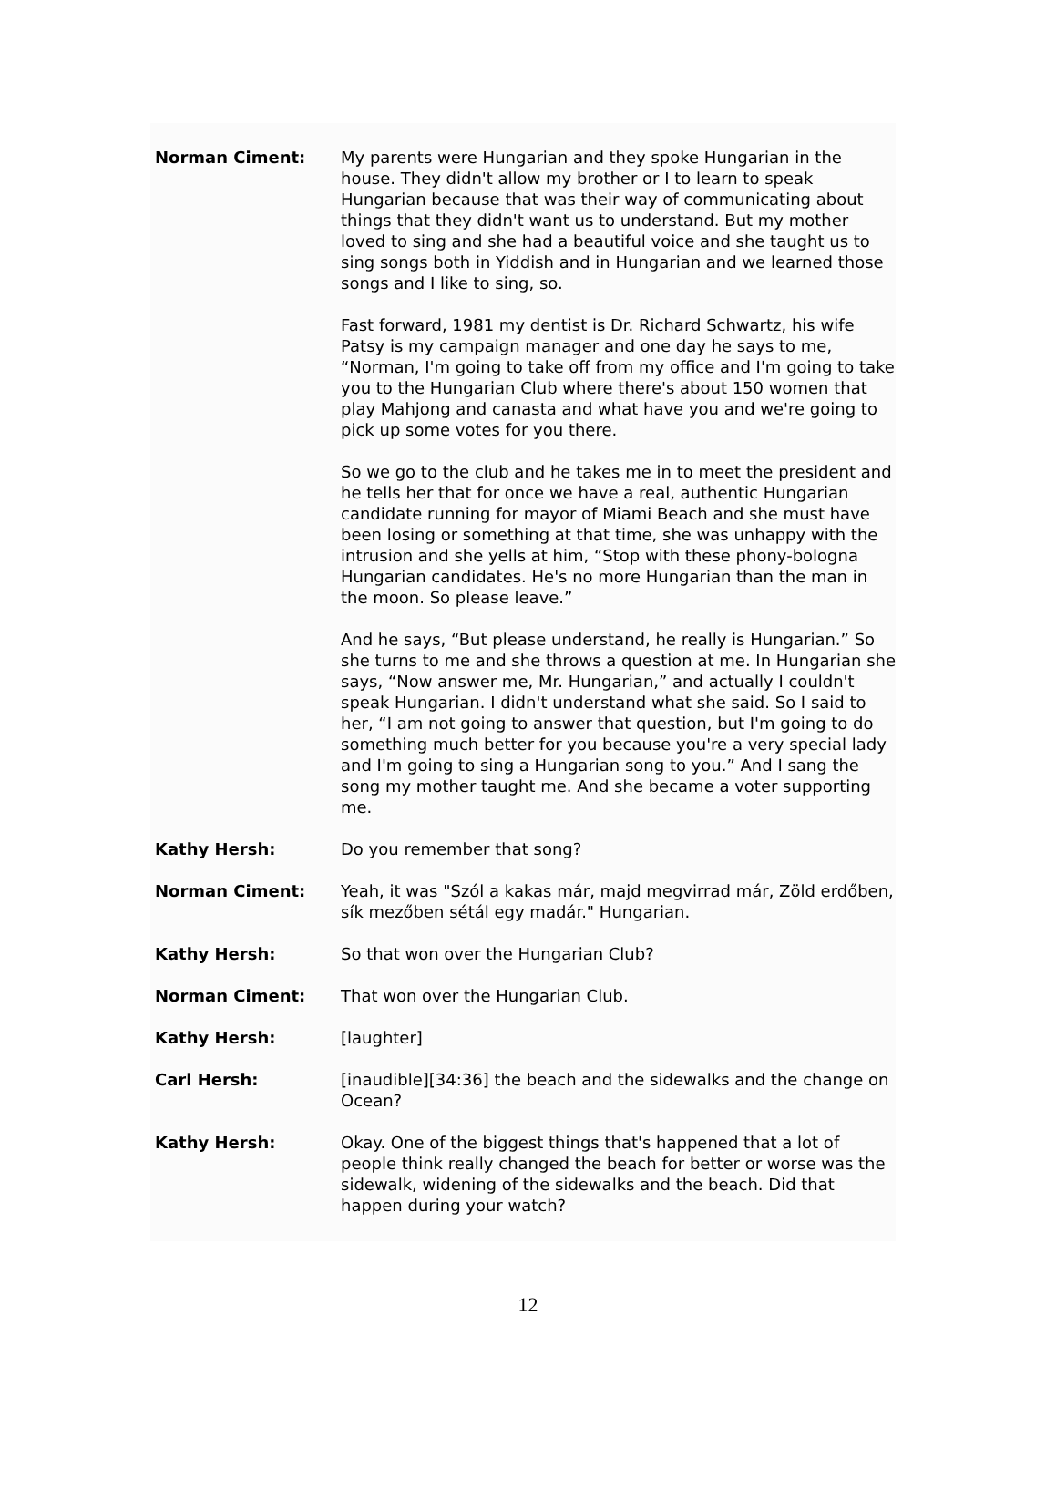Norman Ciment: My parents were Hungarian and they spoke Hungarian in the house. They didn't allow my brother or I to learn to speak Hungarian because that was their way of communicating about things that they didn't want us to understand. But my mother loved to sing and she had a beautiful voice and she taught us to sing songs both in Yiddish and in Hungarian and we learned those songs and I like to sing, so.
Fast forward, 1981 my dentist is Dr. Richard Schwartz, his wife Patsy is my campaign manager and one day he says to me, “Norman, I'm going to take off from my office and I'm going to take you to the Hungarian Club where there's about 150 women that play Mahjong and canasta and what have you and we're going to pick up some votes for you there.
So we go to the club and he takes me in to meet the president and he tells her that for once we have a real, authentic Hungarian candidate running for mayor of Miami Beach and she must have been losing or something at that time, she was unhappy with the intrusion and she yells at him, “Stop with these phony-bologna Hungarian candidates. He's no more Hungarian than the man in the moon. So please leave.”
And he says, “But please understand, he really is Hungarian.” So she turns to me and she throws a question at me. In Hungarian she says, “Now answer me, Mr. Hungarian,” and actually I couldn't speak Hungarian. I didn't understand what she said. So I said to her, “I am not going to answer that question, but I'm going to do something much better for you because you're a very special lady and I'm going to sing a Hungarian song to you.” And I sang the song my mother taught me. And she became a voter supporting me.
Kathy Hersh: Do you remember that song?
Norman Ciment: Yeah, it was "Szól a kakas már, majd megvirrad már, Zöld erdőben, sík mezőben sétál egy madár." Hungarian.
Kathy Hersh: So that won over the Hungarian Club?
Norman Ciment: That won over the Hungarian Club.
Kathy Hersh: [laughter]
Carl Hersh: [inaudible][34:36] the beach and the sidewalks and the change on Ocean?
Kathy Hersh: Okay. One of the biggest things that's happened that a lot of people think really changed the beach for better or worse was the sidewalk, widening of the sidewalks and the beach. Did that happen during your watch?
12